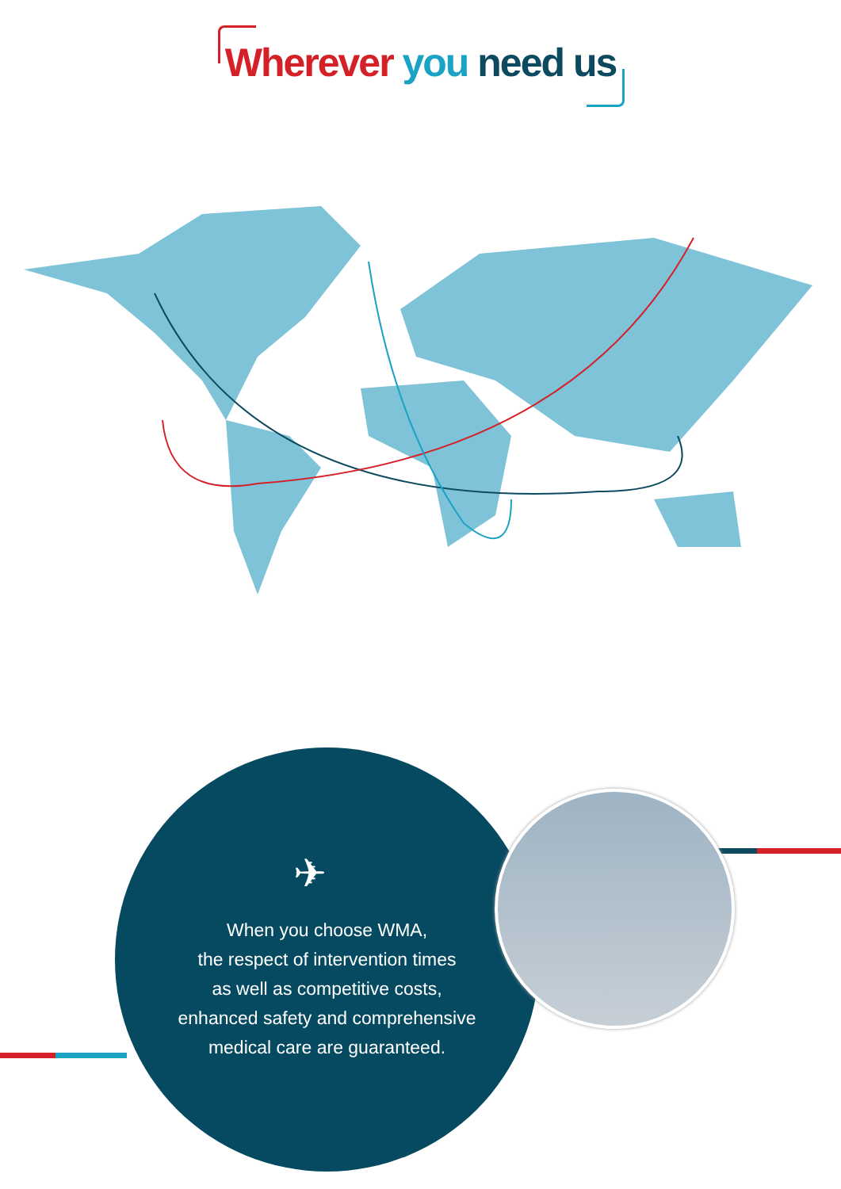Wherever you need us
✈
When you choose WMA,
the respect of intervention times
as well as competitive costs,
enhanced safety and comprehensive
medical care are guaranteed.